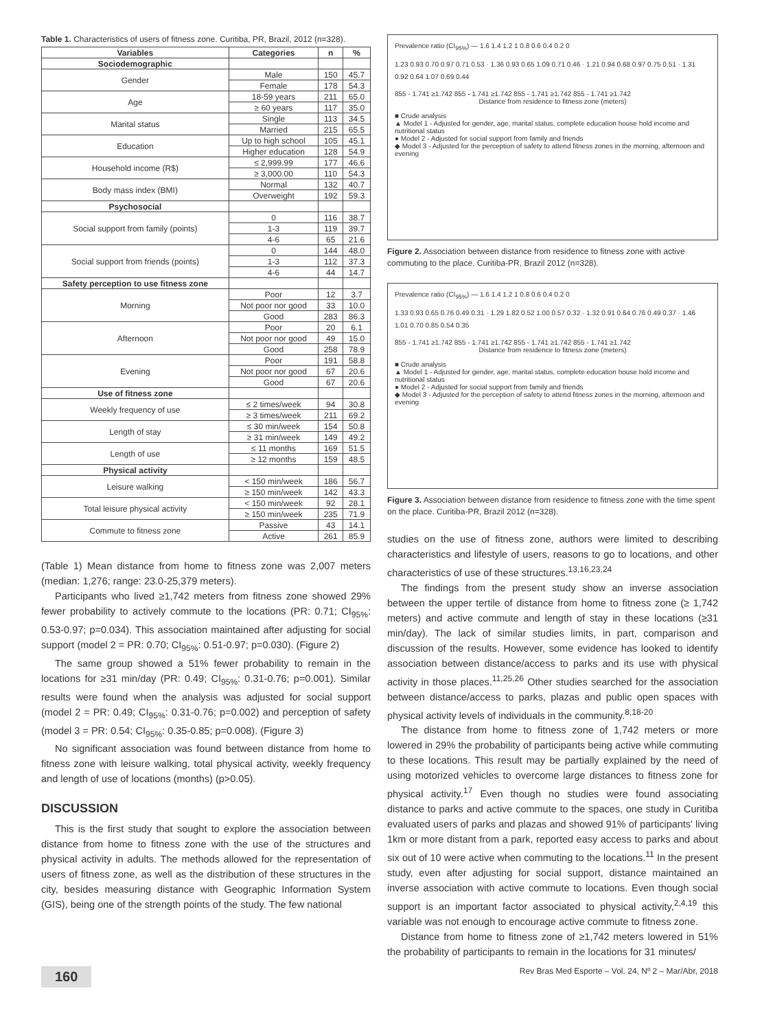Table 1. Characteristics of users of fitness zone. Curitiba, PR, Brazil, 2012 (n=328).
| Variables | Categories | n | % |
| --- | --- | --- | --- |
| Sociodemographic | | | |
| Gender | Male | 150 | 45.7 |
| | Female | 178 | 54.3 |
| Age | 18-59 years | 211 | 65.0 |
| | ≥ 60 years | 117 | 35.0 |
| Marital status | Single | 113 | 34.5 |
| | Married | 215 | 65.5 |
| Education | Up to high school | 105 | 45.1 |
| | Higher education | 128 | 54.9 |
| Household income (R$) | ≤ 2,999.99 | 177 | 46.6 |
| | ≥ 3,000.00 | 110 | 54.3 |
| Body mass index (BMI) | Normal | 132 | 40.7 |
| | Overweight | 192 | 59.3 |
| Psychosocial | | | |
| Social support from family (points) | 0 | 116 | 38.7 |
| | 1-3 | 119 | 39.7 |
| | 4-6 | 65 | 21.6 |
| Social support from friends (points) | 0 | 144 | 48.0 |
| | 1-3 | 112 | 37.3 |
| | 4-6 | 44 | 14.7 |
| Safety perception to use fitness zone | | | |
| Morning | Poor | 12 | 3.7 |
| | Not poor nor good | 33 | 10.0 |
| | Good | 283 | 86.3 |
| Afternoon | Poor | 20 | 6.1 |
| | Not poor nor good | 49 | 15.0 |
| | Good | 258 | 78.9 |
| Evening | Poor | 191 | 58.8 |
| | Not poor nor good | 67 | 20.6 |
| | Good | 67 | 20.6 |
| Use of fitness zone | | | |
| Weekly frequency of use | ≤ 2 times/week | 94 | 30.8 |
| | ≥ 3 times/week | 211 | 69.2 |
| Length of stay | ≤ 30 min/week | 154 | 50.8 |
| | ≥ 31 min/week | 149 | 49.2 |
| Length of use | ≤ 11 months | 169 | 51.5 |
| | ≥ 12 months | 159 | 48.5 |
| Physical activity | | | |
| Leisure walking | < 150 min/week | 186 | 56.7 |
| | ≥ 150 min/week | 142 | 43.3 |
| Total leisure physical activity | < 150 min/week | 92 | 28.1 |
| | ≥ 150 min/week | 235 | 71.9 |
| Commute to fitness zone | Passive | 43 | 14.1 |
| | Active | 261 | 85.9 |
(Table 1) Mean distance from home to fitness zone was 2,007 meters (median: 1,276; range: 23.0-25,379 meters).
Participants who lived ≥1,742 meters from fitness zone showed 29% fewer probability to actively commute to the locations (PR: 0.71; CI<sub>95%</sub>: 0.53-0.97; p=0.034). This association maintained after adjusting for social support (model 2 = PR: 0.70; CI<sub>95%</sub>: 0.51-0.97; p=0.030). (Figure 2)
The same group showed a 51% fewer probability to remain in the locations for ≥31 min/day (PR: 0.49; CI<sub>95%</sub>: 0.31-0.76; p=0.001). Similar results were found when the analysis was adjusted for social support (model 2 = PR: 0.49; CI<sub>95%</sub>: 0.31-0.76; p=0.002) and perception of safety (model 3 = PR: 0.54; CI<sub>95%</sub>: 0.35-0.85; p=0.008). (Figure 3)
No significant association was found between distance from home to fitness zone with leisure walking, total physical activity, weekly frequency and length of use of locations (months) (p>0.05).
DISCUSSION
This is the first study that sought to explore the association between distance from home to fitness zone with the use of the structures and physical activity in adults. The methods allowed for the representation of users of fitness zone, as well as the distribution of these structures in the city, besides measuring distance with Geographic Information System (GIS), being one of the strength points of the study. The few national
Prevalence ratio (CI<sub>95%</sub>) — 1.6 1.4 1.2 1 0.8 0.6 0.4 0.2 0
1.23 0.93 0.70 0.97 0.71 0.53 · 1.36 0.93 0.65 1.09 0.71 0.46 · 1.21 0.94 0.68 0.97 0.75 0.51 · 1.31 0.92 0.64 1.07 0.69 0.44
855 - 1.741 ≥1.742 855 - 1.741 ≥1.742 855 - 1.741 ≥1.742 855 - 1.741 ≥1.742
Distance from residence to fitness zone (meters)
■ Crude analysis
▲ Model 1 - Adjusted for gender, age, marital status, complete education house hold income and nutritional status
● Model 2 - Adjusted for social support from family and friends
◆ Model 3 - Adjusted for the perception of safety to attend fitness zones in the morning, afternoon and evening
Figure 2. Association between distance from residence to fitness zone with active commuting to the place. Curitiba-PR, Brazil 2012 (n=328).
Prevalence ratio (CI<sub>95%</sub>) — 1.6 1.4 1.2 1 0.8 0.6 0.4 0.2 0
1.33 0.93 0.65 0.76 0.49 0.31 · 1.29 1.82 0.52 1.00 0.57 0.32 · 1.32 0.91 0.64 0.76 0.49 0.37 · 1.46 1.01 0.70 0.85 0.54 0.35
855 - 1.741 ≥1.742 855 - 1.741 ≥1.742 855 - 1.741 ≥1.742 855 - 1.741 ≥1.742
Distance from residence to fitness zone (meters)
■ Crude analysis
▲ Model 1 - Adjusted for gender, age, marital status, complete education house hold income and nutritional status
● Model 2 - Adjusted for social support from family and friends
◆ Model 3 - Adjusted for the perception of safety to attend fitness zones in the morning, afternoon and evening
Figure 3. Association between distance from residence to fitness zone with the time spent on the place. Curitiba-PR, Brazil 2012 (n=328).
studies on the use of fitness zone, authors were limited to describing characteristics and lifestyle of users, reasons to go to locations, and other characteristics of use of these structures.<sup>13,16,23,24</sup>
The findings from the present study show an inverse association between the upper tertile of distance from home to fitness zone (≥ 1,742 meters) and active commute and length of stay in these locations (≥31 min/day). The lack of similar studies limits, in part, comparison and discussion of the results. However, some evidence has looked to identify association between distance/access to parks and its use with physical activity in those places.<sup>11,25,26</sup> Other studies searched for the association between distance/access to parks, plazas and public open spaces with physical activity levels of individuals in the community.<sup>8,18-20</sup>
The distance from home to fitness zone of 1,742 meters or more lowered in 29% the probability of participants being active while commuting to these locations. This result may be partially explained by the need of using motorized vehicles to overcome large distances to fitness zone for physical activity.<sup>17</sup> Even though no studies were found associating distance to parks and active commute to the spaces, one study in Curitiba evaluated users of parks and plazas and showed 91% of participants' living 1km or more distant from a park, reported easy access to parks and about six out of 10 were active when commuting to the locations.<sup>11</sup> In the present study, even after adjusting for social support, distance maintained an inverse association with active commute to locations. Even though social support is an important factor associated to physical activity,<sup>2,4,19</sup> this variable was not enough to encourage active commute to fitness zone.
Distance from home to fitness zone of ≥1,742 meters lowered in 51% the probability of participants to remain in the locations for 31 minutes/
160 Rev Bras Med Esporte – Vol. 24, Nº 2 – Mar/Abr, 2018